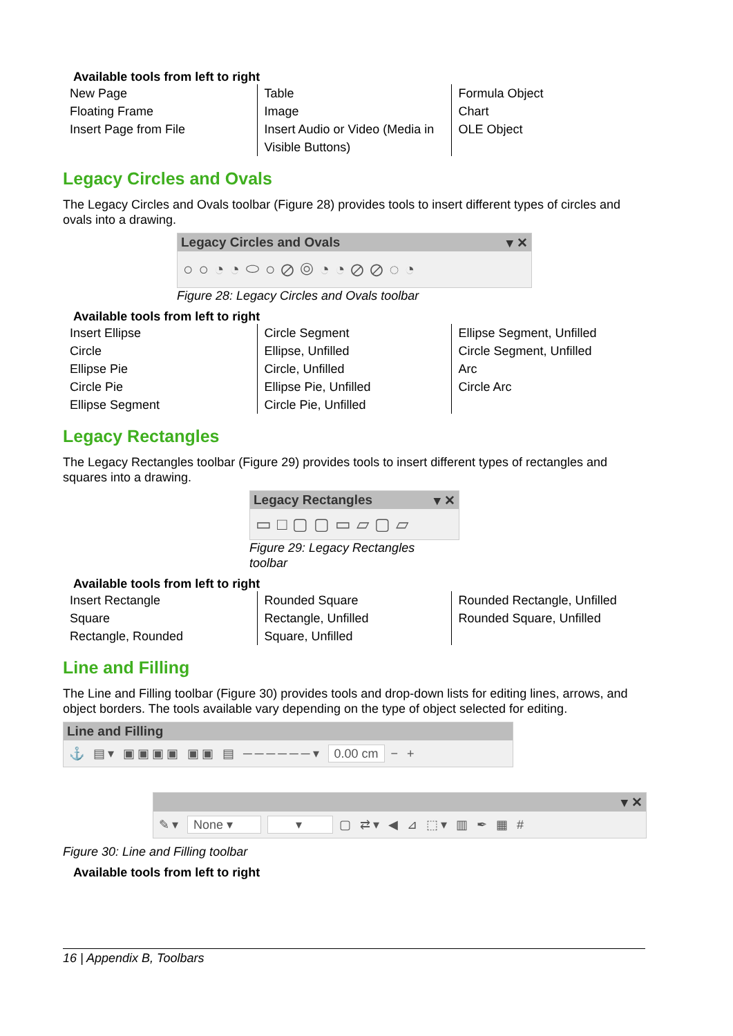Available tools from left to right
| New Page Floating Frame Insert Page from File | Table Image Insert Audio or Video (Media in Visible Buttons) | Formula Object Chart OLE Object |
Legacy Circles and Ovals
The Legacy Circles and Ovals toolbar (Figure 28) provides tools to insert different types of circles and ovals into a drawing.
Legacy Circles and Ovals ▾ ✕
○○◔◔⬭○⊘◎◔◔⊘⊘◌◔
Figure 28: Legacy Circles and Ovals toolbar
Available tools from left to right
| Insert Ellipse Circle Ellipse Pie Circle Pie Ellipse Segment | Circle Segment Ellipse, Unfilled Circle, Unfilled Ellipse Pie, Unfilled Circle Pie, Unfilled | Ellipse Segment, Unfilled Circle Segment, Unfilled Arc Circle Arc |
Legacy Rectangles
The Legacy Rectangles toolbar (Figure 29) provides tools to insert different types of rectangles and squares into a drawing.
Legacy Rectangles ▾ ✕
▭□▢▢▭▱▢▱
Figure 29: Legacy Rectangles toolbar
Available tools from left to right
| Insert Rectangle Square Rectangle, Rounded | Rounded Square Rectangle, Unfilled Square, Unfilled | Rounded Rectangle, Unfilled Rounded Square, Unfilled |
Line and Filling
The Line and Filling toolbar (Figure 30) provides tools and drop-down lists for editing lines, arrows, and object borders. The tools available vary depending on the type of object selected for editing.
Line and Filling
⚓ ▤▾ ▣▣▣▣ ▣▣ ▤ ──────▾ 0.00 cm − +
▾ ✕
✎▾ None ▾ ▾ ▢ ⇄▾ ◀ ⊿ ⬚▾ ▥ ✒ ▦ #
Figure 30: Line and Filling toolbar
Available tools from left to right
16 | Appendix B, Toolbars